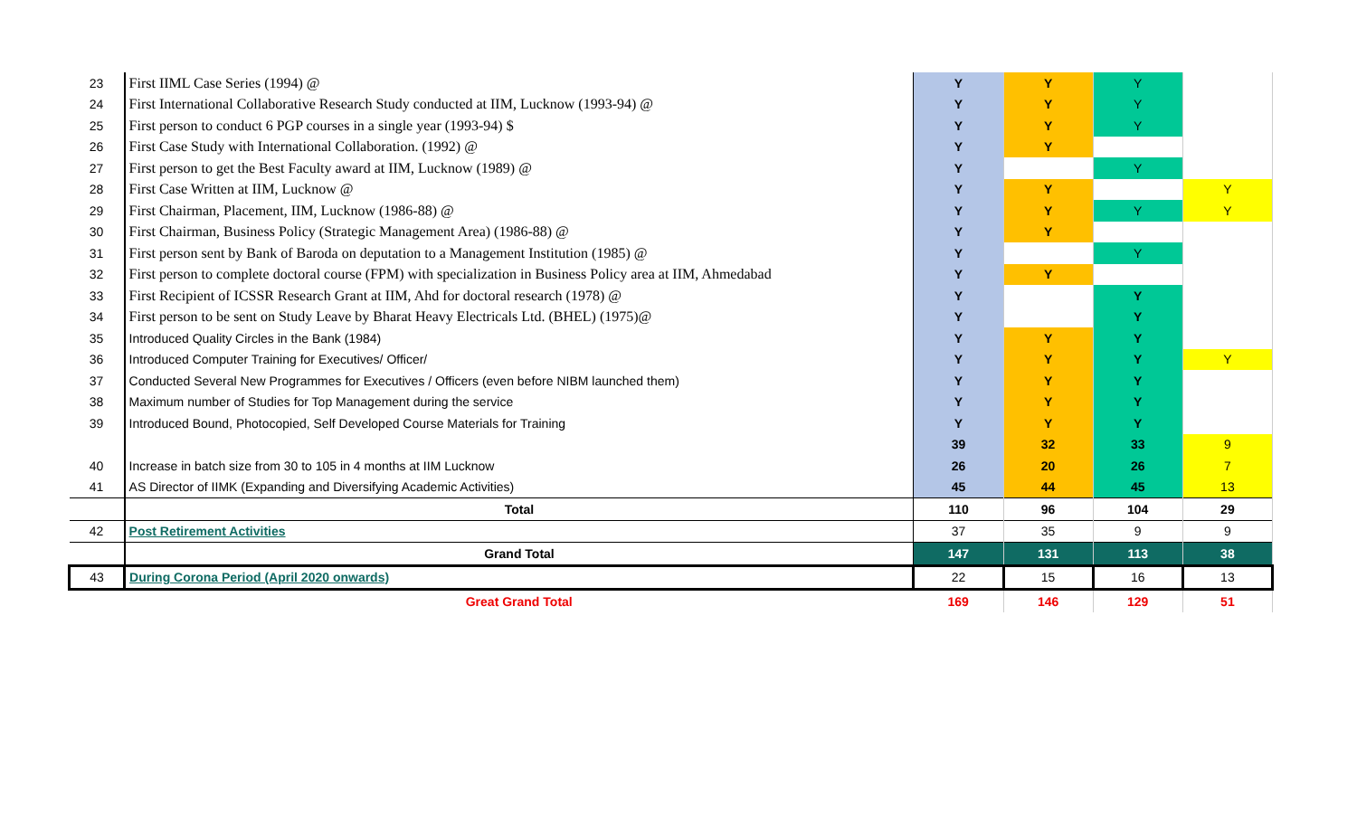| 23 | First IIML Case Series (1994) @ | Y | Y | Y | |
| 24 | First International Collaborative Research Study conducted at IIM, Lucknow (1993-94) @ | Y | Y | Y | |
| 25 | First person to conduct 6 PGP courses in a single year (1993-94) $ | Y | Y | Y | |
| 26 | First Case Study with International Collaboration. (1992) @ | Y | Y | | |
| 27 | First person to get the Best Faculty award at IIM, Lucknow (1989) @ | Y | | Y | |
| 28 | First Case Written at IIM, Lucknow @ | Y | Y | | Y |
| 29 | First Chairman, Placement, IIM, Lucknow (1986-88) @ | Y | Y | Y | Y |
| 30 | First Chairman, Business Policy (Strategic Management Area) (1986-88) @ | Y | Y | | |
| 31 | First person sent by Bank of Baroda on deputation to a Management Institution (1985) @ | Y | | Y | |
| 32 | First person to complete doctoral course (FPM) with specialization in Business Policy area at IIM, Ahmedabad | Y | Y | | |
| 33 | First Recipient of ICSSR Research Grant at IIM, Ahd for doctoral research (1978) @ | Y | | Y | |
| 34 | First person to be sent on Study Leave by Bharat Heavy Electricals Ltd. (BHEL) (1975)@ | Y | | Y | |
| 35 | Introduced Quality Circles in the Bank (1984) | Y | Y | Y | |
| 36 | Introduced Computer Training for Executives/ Officer/ | Y | Y | Y | Y |
| 37 | Conducted Several New Programmes for Executives / Officers (even before NIBM launched them) | Y | Y | Y | |
| 38 | Maximum number of Studies for Top Management during the service | Y | Y | Y | |
| 39 | Introduced Bound, Photocopied, Self Developed Course Materials for Training | Y | Y | Y | |
| | | 39 | 32 | 33 | 9 |
| 40 | Increase in batch size from 30 to 105 in 4 months at IIM Lucknow | 26 | 20 | 26 | 7 |
| 41 | AS Director of IIMK (Expanding and Diversifying Academic Activities) | 45 | 44 | 45 | 13 |
| | Total | 110 | 96 | 104 | 29 |
| 42 | Post Retirement Activities | 37 | 35 | 9 | 9 |
| | Grand Total | 147 | 131 | 113 | 38 |
| 43 | During Corona Period (April 2020 onwards) | 22 | 15 | 16 | 13 |
| | Great Grand Total | 169 | 146 | 129 | 51 |